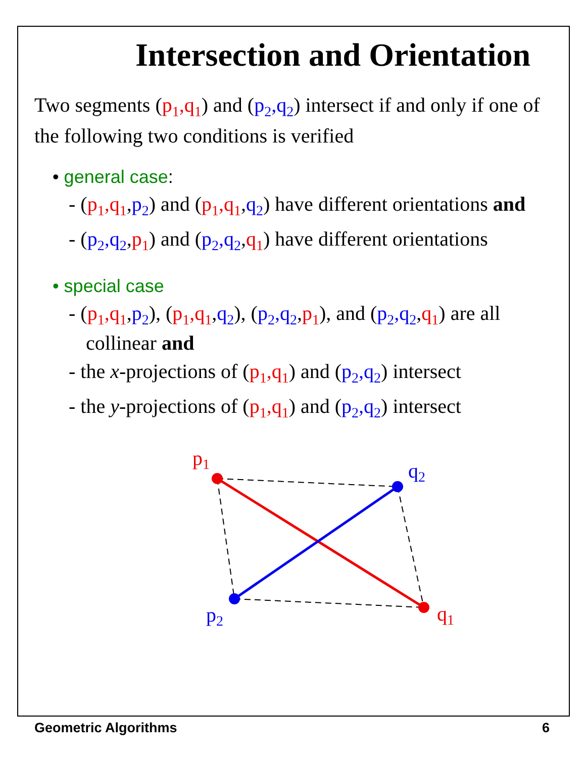Intersection and Orientation
Two segments (p<sub>1</sub>,q<sub>1</sub>) and (p<sub>2</sub>,q<sub>2</sub>) intersect if and only if one of the following two conditions is verified
• general case:
- (p<sub>1</sub>,q<sub>1</sub>,p<sub>2</sub>) and (p<sub>1</sub>,q<sub>1</sub>,q<sub>2</sub>) have different orientations and
- (p<sub>2</sub>,q<sub>2</sub>,p<sub>1</sub>) and (p<sub>2</sub>,q<sub>2</sub>,q<sub>1</sub>) have different orientations
• special case
- (p<sub>1</sub>,q<sub>1</sub>,p<sub>2</sub>), (p<sub>1</sub>,q<sub>1</sub>,q<sub>2</sub>), (p<sub>2</sub>,q<sub>2</sub>,p<sub>1</sub>), and (p<sub>2</sub>,q<sub>2</sub>,q<sub>1</sub>) are all collinear and
- the x-projections of (p<sub>1</sub>,q<sub>1</sub>) and (p<sub>2</sub>,q<sub>2</sub>) intersect
- the y-projections of (p<sub>1</sub>,q<sub>1</sub>) and (p<sub>2</sub>,q<sub>2</sub>) intersect
p1
q2
p2
q1
Geometric Algorithms 6